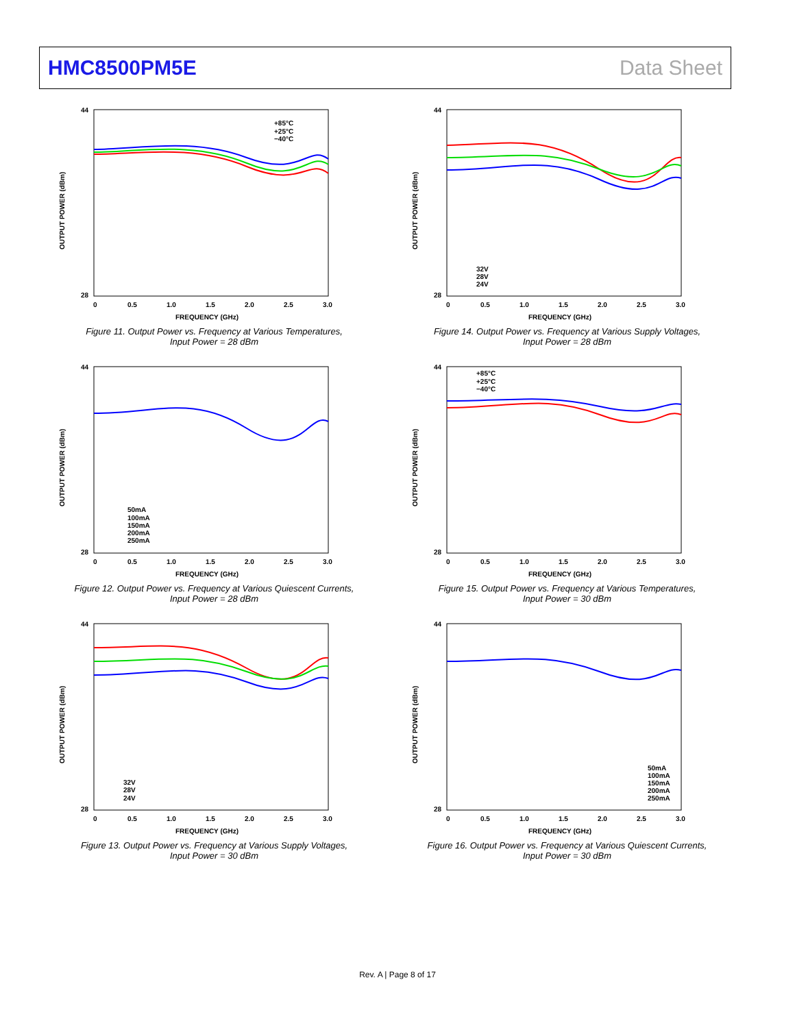HMC8500PM5E Data Sheet
OUTPUT POWER (dBm)
0
0.5
1.0
1.5
2.0
2.5
3.0
FREQUENCY (GHz)
44
28
+85°C
+25°C
−40°C
Figure 11. Output Power vs. Frequency at Various Temperatures,
Input Power = 28 dBm
OUTPUT POWER (dBm)
0
0.5
1.0
1.5
2.0
2.5
3.0
FREQUENCY (GHz)
44
28
32V
28V
24V
Figure 14. Output Power vs. Frequency at Various Supply Voltages,
Input Power = 28 dBm
OUTPUT POWER (dBm)
0
0.5
1.0
1.5
2.0
2.5
3.0
FREQUENCY (GHz)
44
28
50mA
100mA
150mA
200mA
250mA
Figure 12. Output Power vs. Frequency at Various Quiescent Currents,
Input Power = 28 dBm
OUTPUT POWER (dBm)
0
0.5
1.0
1.5
2.0
2.5
3.0
FREQUENCY (GHz)
44
28
+85°C
+25°C
−40°C
Figure 15. Output Power vs. Frequency at Various Temperatures,
Input Power = 30 dBm
OUTPUT POWER (dBm)
0
0.5
1.0
1.5
2.0
2.5
3.0
FREQUENCY (GHz)
44
28
32V
28V
24V
Figure 13. Output Power vs. Frequency at Various Supply Voltages,
Input Power = 30 dBm
OUTPUT POWER (dBm)
0
0.5
1.0
1.5
2.0
2.5
3.0
FREQUENCY (GHz)
44
28
50mA
100mA
150mA
200mA
250mA
Figure 16. Output Power vs. Frequency at Various Quiescent Currents,
Input Power = 30 dBm
Rev. A | Page 8 of 17